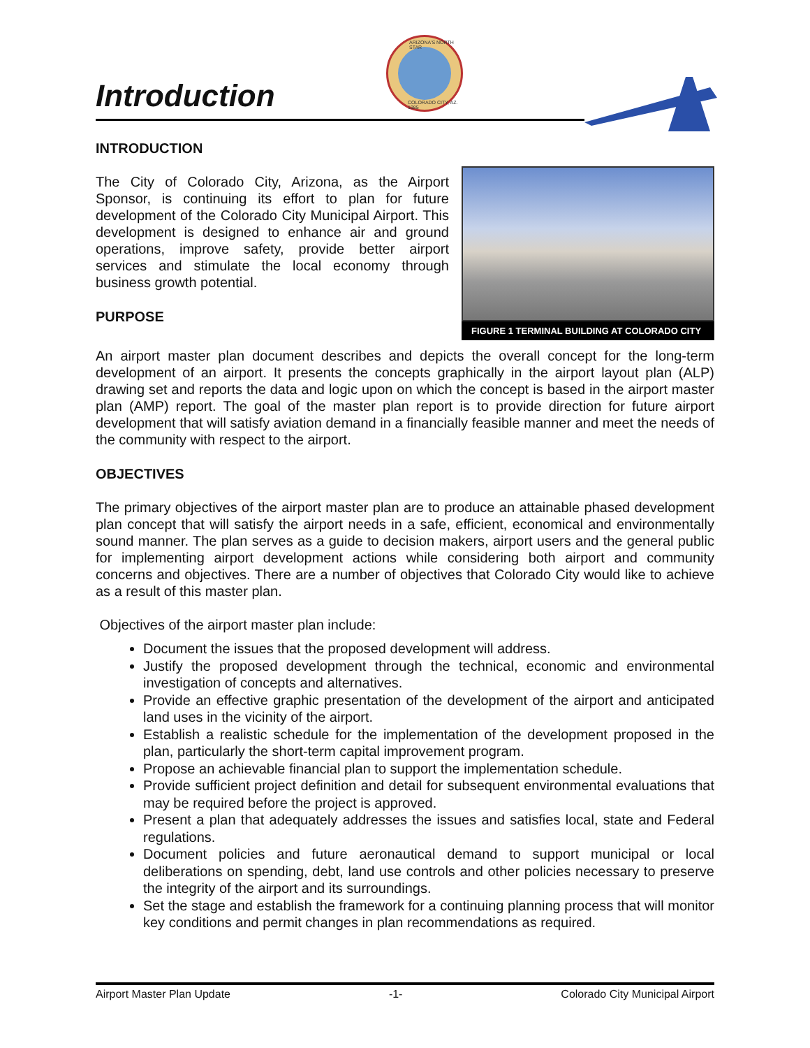Introduction
ARIZONA'S NORTH STAR
COLORADO CITY, AZ. 1985
INTRODUCTION
FIGURE 1 TERMINAL BUILDING AT COLORADO CITY
The City of Colorado City, Arizona, as the Airport Sponsor, is continuing its effort to plan for future development of the Colorado City Municipal Airport. This development is designed to enhance air and ground operations, improve safety, provide better airport services and stimulate the local economy through business growth potential.
PURPOSE
An airport master plan document describes and depicts the overall concept for the long-term development of an airport. It presents the concepts graphically in the airport layout plan (ALP) drawing set and reports the data and logic upon on which the concept is based in the airport master plan (AMP) report. The goal of the master plan report is to provide direction for future airport development that will satisfy aviation demand in a financially feasible manner and meet the needs of the community with respect to the airport.
OBJECTIVES
The primary objectives of the airport master plan are to produce an attainable phased development plan concept that will satisfy the airport needs in a safe, efficient, economical and environmentally sound manner. The plan serves as a guide to decision makers, airport users and the general public for implementing airport development actions while considering both airport and community concerns and objectives. There are a number of objectives that Colorado City would like to achieve as a result of this master plan.
Objectives of the airport master plan include:
Document the issues that the proposed development will address.
Justify the proposed development through the technical, economic and environmental investigation of concepts and alternatives.
Provide an effective graphic presentation of the development of the airport and anticipated land uses in the vicinity of the airport.
Establish a realistic schedule for the implementation of the development proposed in the plan, particularly the short-term capital improvement program.
Propose an achievable financial plan to support the implementation schedule.
Provide sufficient project definition and detail for subsequent environmental evaluations that may be required before the project is approved.
Present a plan that adequately addresses the issues and satisfies local, state and Federal regulations.
Document policies and future aeronautical demand to support municipal or local deliberations on spending, debt, land use controls and other policies necessary to preserve the integrity of the airport and its surroundings.
Set the stage and establish the framework for a continuing planning process that will monitor key conditions and permit changes in plan recommendations as required.
Airport Master Plan Update -1- Colorado City Municipal Airport